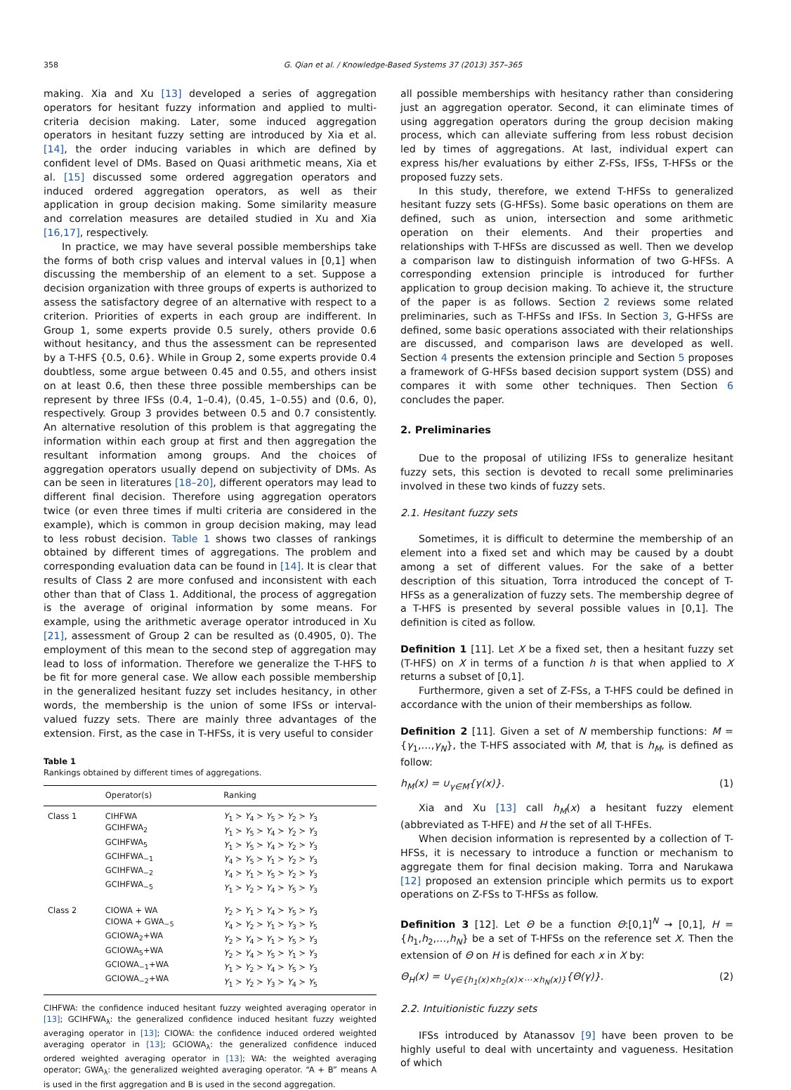358 G. Qian et al. / Knowledge-Based Systems 37 (2013) 357–365
making. Xia and Xu [13] developed a series of aggregation operators for hesitant fuzzy information and applied to multi-criteria decision making. Later, some induced aggregation operators in hesitant fuzzy setting are introduced by Xia et al. [14], the order inducing variables in which are defined by confident level of DMs. Based on Quasi arithmetic means, Xia et al. [15] discussed some ordered aggregation operators and induced ordered aggregation operators, as well as their application in group decision making. Some similarity measure and correlation measures are detailed studied in Xu and Xia [16,17], respectively.
In practice, we may have several possible memberships take the forms of both crisp values and interval values in [0,1] when discussing the membership of an element to a set. Suppose a decision organization with three groups of experts is authorized to assess the satisfactory degree of an alternative with respect to a criterion. Priorities of experts in each group are indifferent. In Group 1, some experts provide 0.5 surely, others provide 0.6 without hesitancy, and thus the assessment can be represented by a T-HFS {0.5, 0.6}. While in Group 2, some experts provide 0.4 doubtless, some argue between 0.45 and 0.55, and others insist on at least 0.6, then these three possible memberships can be represent by three IFSs (0.4, 1–0.4), (0.45, 1–0.55) and (0.6, 0), respectively. Group 3 provides between 0.5 and 0.7 consistently. An alternative resolution of this problem is that aggregating the information within each group at first and then aggregation the resultant information among groups. And the choices of aggregation operators usually depend on subjectivity of DMs. As can be seen in literatures [18–20], different operators may lead to different final decision. Therefore using aggregation operators twice (or even three times if multi criteria are considered in the example), which is common in group decision making, may lead to less robust decision. Table 1 shows two classes of rankings obtained by different times of aggregations. The problem and corresponding evaluation data can be found in [14]. It is clear that results of Class 2 are more confused and inconsistent with each other than that of Class 1. Additional, the process of aggregation is the average of original information by some means. For example, using the arithmetic average operator introduced in Xu [21], assessment of Group 2 can be resulted as (0.4905, 0). The employment of this mean to the second step of aggregation may lead to loss of information. Therefore we generalize the T-HFS to be fit for more general case. We allow each possible membership in the generalized hesitant fuzzy set includes hesitancy, in other words, the membership is the union of some IFSs or interval-valued fuzzy sets. There are mainly three advantages of the extension. First, as the case in T-HFSs, it is very useful to consider
Table 1
Rankings obtained by different times of aggregations.
| | Operator(s) | Ranking |
| --- | --- | --- |
| Class 1 | CIHFWA GCIHFWA<sub>2</sub> GCIHFWA<sub>5</sub> GCIHFWA<sub>−1</sub> GCIHFWA<sub>−2</sub> GCIHFWA<sub>−5</sub> | Y<sub>1</sub> ≻ Y<sub>4</sub> ≻ Y<sub>5</sub> ≻ Y<sub>2</sub> ≻ Y<sub>3</sub> Y<sub>1</sub> ≻ Y<sub>5</sub> ≻ Y<sub>4</sub> ≻ Y<sub>2</sub> ≻ Y<sub>3</sub> Y<sub>1</sub> ≻ Y<sub>5</sub> ≻ Y<sub>4</sub> ≻ Y<sub>2</sub> ≻ Y<sub>3</sub> Y<sub>4</sub> ≻ Y<sub>5</sub> ≻ Y<sub>1</sub> ≻ Y<sub>2</sub> ≻ Y<sub>3</sub> Y<sub>4</sub> ≻ Y<sub>1</sub> ≻ Y<sub>5</sub> ≻ Y<sub>2</sub> ≻ Y<sub>3</sub> Y<sub>1</sub> ≻ Y<sub>2</sub> ≻ Y<sub>4</sub> ≻ Y<sub>5</sub> ≻ Y<sub>3</sub> |
| Class 2 | CIOWA + WA CIOWA + GWA<sub>−5</sub> GCIOWA<sub>2</sub>+WA GCIOWA<sub>5</sub>+WA GCIOWA<sub>−1</sub>+WA GCIOWA<sub>−2</sub>+WA | Y<sub>2</sub> ≻ Y<sub>1</sub> ≻ Y<sub>4</sub> ≻ Y<sub>5</sub> ≻ Y<sub>3</sub> Y<sub>4</sub> ≻ Y<sub>2</sub> ≻ Y<sub>1</sub> ≻ Y<sub>3</sub> ≻ Y<sub>5</sub> Y<sub>2</sub> ≻ Y<sub>4</sub> ≻ Y<sub>1</sub> ≻ Y<sub>5</sub> ≻ Y<sub>3</sub> Y<sub>2</sub> ≻ Y<sub>4</sub> ≻ Y<sub>5</sub> ≻ Y<sub>1</sub> ≻ Y<sub>3</sub> Y<sub>1</sub> ≻ Y<sub>2</sub> ≻ Y<sub>4</sub> ≻ Y<sub>5</sub> ≻ Y<sub>3</sub> Y<sub>1</sub> ≻ Y<sub>2</sub> ≻ Y<sub>3</sub> ≻ Y<sub>4</sub> ≻ Y<sub>5</sub> |
CIHFWA: the confidence induced hesitant fuzzy weighted averaging operator in [13]; GCIHFWA<sub>λ</sub>: the generalized confidence induced hesitant fuzzy weighted averaging operator in [13]; CIOWA: the confidence induced ordered weighted averaging operator in [13]; GCIOWA<sub>λ</sub>: the generalized confidence induced ordered weighted averaging operator in [13]; WA: the weighted averaging operator; GWA<sub>λ</sub>: the generalized weighted averaging operator. “A + B” means A is used in the first aggregation and B is used in the second aggregation.
all possible memberships with hesitancy rather than considering just an aggregation operator. Second, it can eliminate times of using aggregation operators during the group decision making process, which can alleviate suffering from less robust decision led by times of aggregations. At last, individual expert can express his/her evaluations by either Z-FSs, IFSs, T-HFSs or the proposed fuzzy sets.
In this study, therefore, we extend T-HFSs to generalized hesitant fuzzy sets (G-HFSs). Some basic operations on them are defined, such as union, intersection and some arithmetic operation on their elements. And their properties and relationships with T-HFSs are discussed as well. Then we develop a comparison law to distinguish information of two G-HFSs. A corresponding extension principle is introduced for further application to group decision making. To achieve it, the structure of the paper is as follows. Section 2 reviews some related preliminaries, such as T-HFSs and IFSs. In Section 3, G-HFSs are defined, some basic operations associated with their relationships are discussed, and comparison laws are developed as well. Section 4 presents the extension principle and Section 5 proposes a framework of G-HFSs based decision support system (DSS) and compares it with some other techniques. Then Section 6 concludes the paper.
2. Preliminaries
Due to the proposal of utilizing IFSs to generalize hesitant fuzzy sets, this section is devoted to recall some preliminaries involved in these two kinds of fuzzy sets.
2.1. Hesitant fuzzy sets
Sometimes, it is difficult to determine the membership of an element into a fixed set and which may be caused by a doubt among a set of different values. For the sake of a better description of this situation, Torra introduced the concept of T-HFSs as a generalization of fuzzy sets. The membership degree of a T-HFS is presented by several possible values in [0,1]. The definition is cited as follow.
Definition 1 [11]. Let X be a fixed set, then a hesitant fuzzy set (T-HFS) on X in terms of a function h is that when applied to X returns a subset of [0,1].
Furthermore, given a set of Z-FSs, a T-HFS could be defined in accordance with the union of their memberships as follow.
Definition 2 [11]. Given a set of N membership functions: M = {γ<sub>1</sub>,…,γ<sub>N</sub>}, the T-HFS associated with M, that is h<sub>M</sub>, is defined as follow:
h<sub>M</sub>(x) = ∪<sub>γ∈M</sub>{γ(x)}. (1)
Xia and Xu [13] call h<sub>M</sub>(x) a hesitant fuzzy element (abbreviated as T-HFE) and H the set of all T-HFEs.
When decision information is represented by a collection of T-HFSs, it is necessary to introduce a function or mechanism to aggregate them for final decision making. Torra and Narukawa [12] proposed an extension principle which permits us to export operations on Z-FSs to T-HFSs as follow.
Definition 3 [12]. Let Θ be a function Θ:[0,1]<sup>N</sup> → [0,1], H = {h<sub>1</sub>,h<sub>2</sub>,…,h<sub>N</sub>} be a set of T-HFSs on the reference set X. Then the extension of Θ on H is defined for each x in X by:
Θ<sub>H</sub>(x) = ∪<sub>γ∈{h<sub>1</sub>(x)×h<sub>2</sub>(x)×⋯×h<sub>N</sub>(x)}</sub>{Θ(γ)}. (2)
2.2. Intuitionistic fuzzy sets
IFSs introduced by Atanassov [9] have been proven to be highly useful to deal with uncertainty and vagueness. Hesitation of which